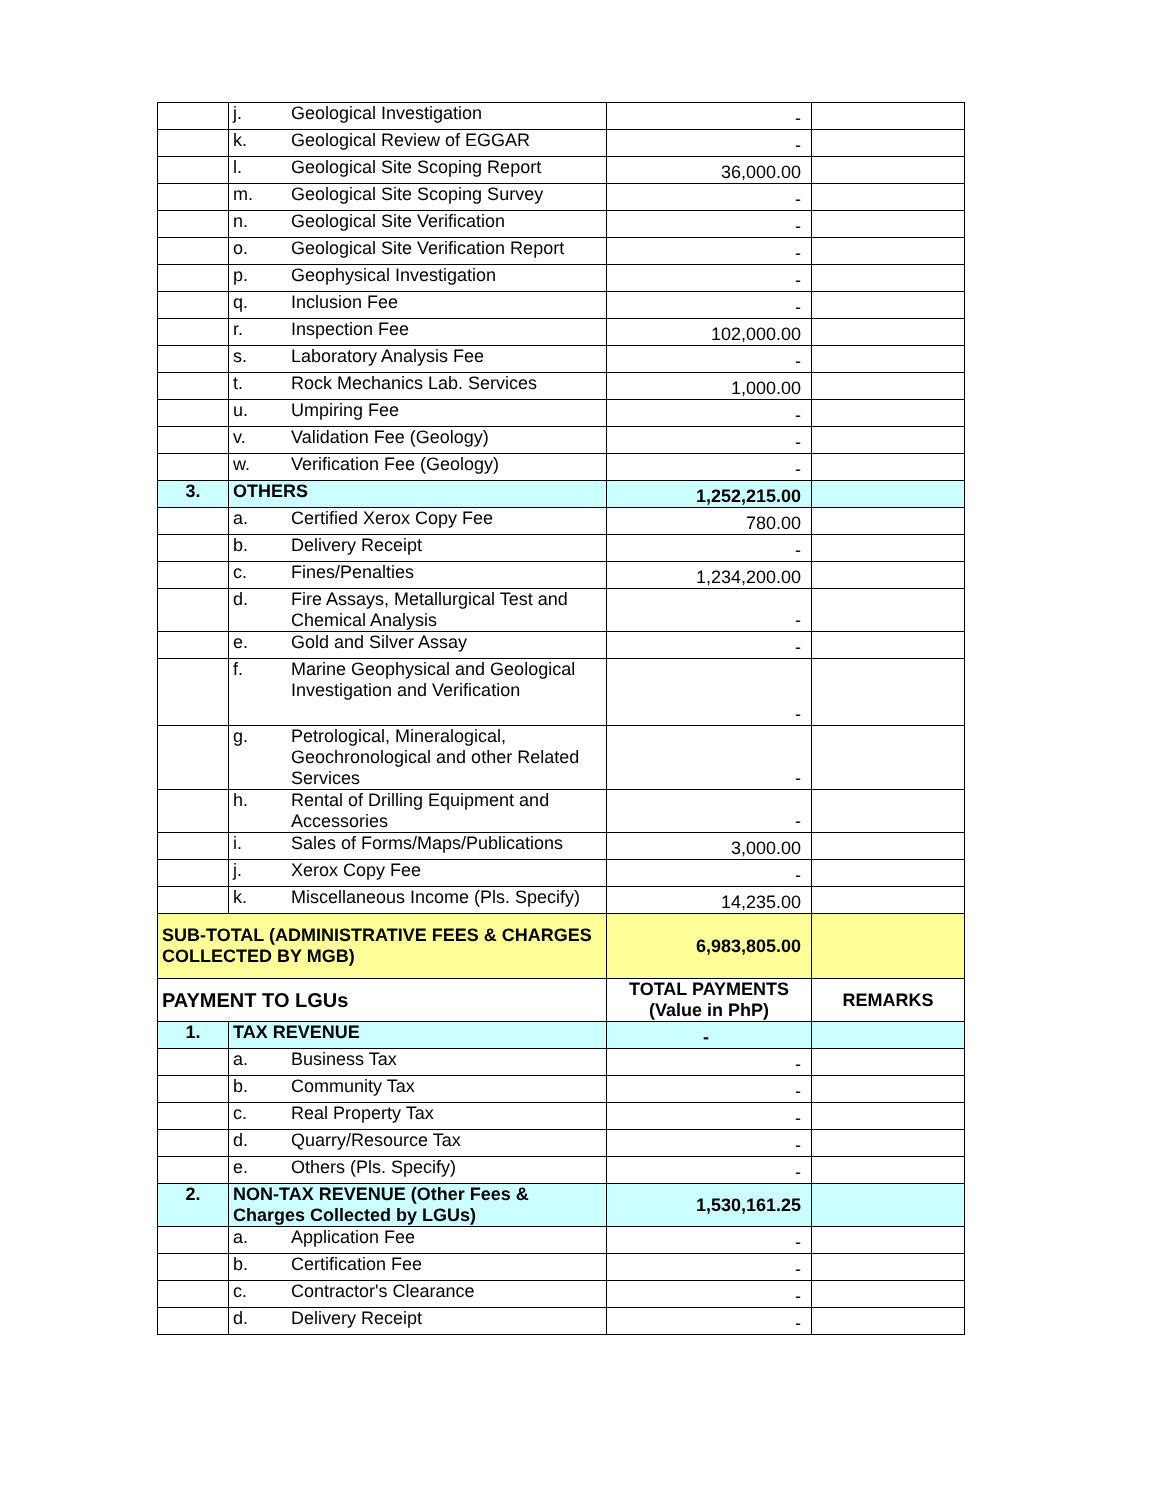| | j. | Geological Investigation | - | |
| | k. | Geological Review of EGGAR | - | |
| | l. | Geological Site Scoping Report | 36,000.00 | |
| | m. | Geological Site Scoping Survey | - | |
| | n. | Geological Site Verification | - | |
| | o. | Geological Site Verification Report | - | |
| | p. | Geophysical Investigation | - | |
| | q. | Inclusion Fee | - | |
| | r. | Inspection Fee | 102,000.00 | |
| | s. | Laboratory Analysis Fee | - | |
| | t. | Rock Mechanics Lab. Services | 1,000.00 | |
| | u. | Umpiring Fee | - | |
| | v. | Validation Fee (Geology) | - | |
| | w. | Verification Fee (Geology) | - | |
| 3. | OTHERS | | 1,252,215.00 | |
| | a. | Certified Xerox Copy Fee | 780.00 | |
| | b. | Delivery Receipt | - | |
| | c. | Fines/Penalties | 1,234,200.00 | |
| | d. | Fire Assays, Metallurgical Test and Chemical Analysis | - | |
| | e. | Gold and Silver Assay | - | |
| | f. | Marine Geophysical and Geological Investigation and Verification | - | |
| | g. | Petrological, Mineralogical, Geochronological and other Related Services | - | |
| | h. | Rental of Drilling Equipment and Accessories | - | |
| | i. | Sales of Forms/Maps/Publications | 3,000.00 | |
| | j. | Xerox Copy Fee | - | |
| | k. | Miscellaneous Income (Pls. Specify) | 14,235.00 | |
| SUB-TOTAL (ADMINISTRATIVE FEES & CHARGES COLLECTED BY MGB) | | | 6,983,805.00 | |
| PAYMENT TO LGUs | | | TOTAL PAYMENTS (Value in PhP) | REMARKS |
| 1. | TAX REVENUE | | - | |
| | a. | Business Tax | - | |
| | b. | Community Tax | - | |
| | c. | Real Property Tax | - | |
| | d. | Quarry/Resource Tax | - | |
| | e. | Others (Pls. Specify) | - | |
| 2. | NON-TAX REVENUE (Other Fees & Charges Collected by LGUs) | | 1,530,161.25 | |
| | a. | Application Fee | - | |
| | b. | Certification Fee | - | |
| | c. | Contractor's Clearance | - | |
| | d. | Delivery Receipt | - | |